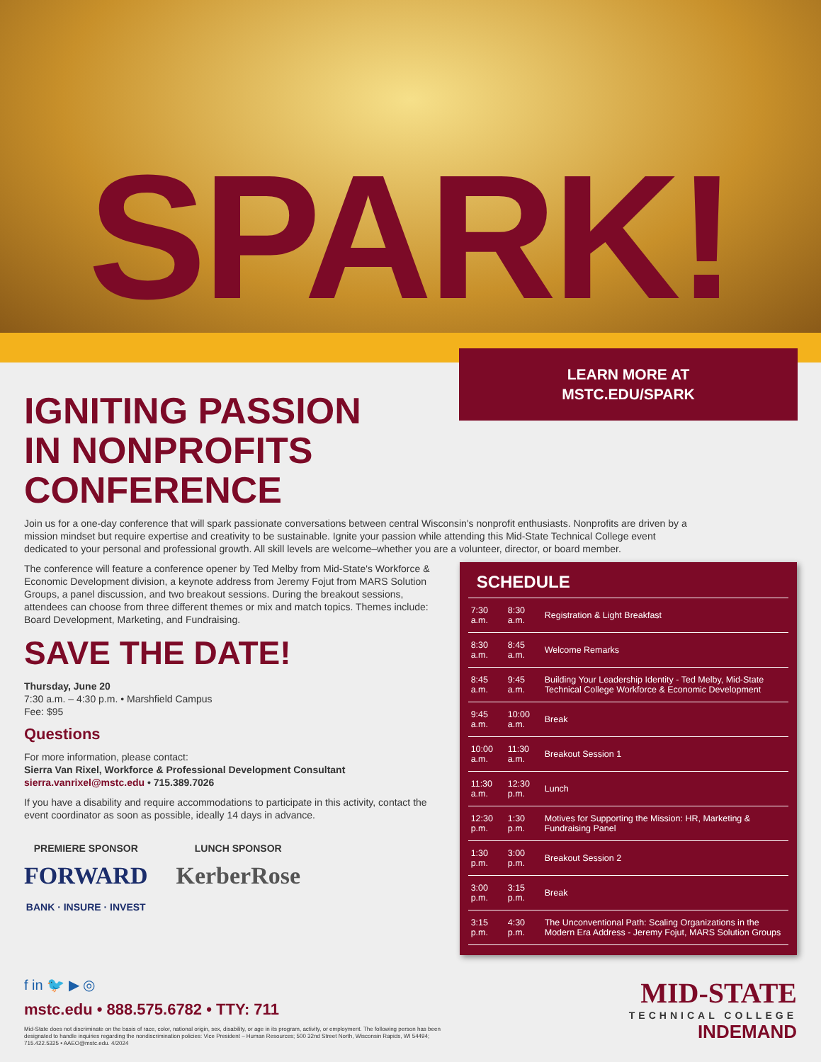SPARK!
LEARN MORE AT
MSTC.EDU/SPARK
IGNITING PASSION
IN NONPROFITS
CONFERENCE
Join us for a one-day conference that will spark passionate conversations between central Wisconsin's nonprofit enthusiasts. Nonprofits are driven by a mission mindset but require expertise and creativity to be sustainable. Ignite your passion while attending this Mid-State Technical College event dedicated to your personal and professional growth. All skill levels are welcome–whether you are a volunteer, director, or board member.
The conference will feature a conference opener by Ted Melby from Mid-State's Workforce & Economic Development division, a keynote address from Jeremy Fojut from MARS Solution Groups, a panel discussion, and two breakout sessions. During the breakout sessions, attendees can choose from three different themes or mix and match topics. Themes include: Board Development, Marketing, and Fundraising.
SAVE THE DATE!
Thursday, June 20
7:30 a.m. – 4:30 p.m. • Marshfield Campus
Fee: $95
Questions
For more information, please contact:
Sierra Van Rixel, Workforce & Professional Development Consultant
sierra.vanrixel@mstc.edu • 715.389.7026
If you have a disability and require accommodations to participate in this activity, contact the event coordinator as soon as possible, ideally 14 days in advance.
PREMIERE SPONSOR
FORWARD
BANK · INSURE · INVEST
LUNCH SPONSOR
KerberRose
SCHEDULE
| 7:30 a.m. | 8:30 a.m. | Registration & Light Breakfast |
| 8:30 a.m. | 8:45 a.m. | Welcome Remarks |
| 8:45 a.m. | 9:45 a.m. | Building Your Leadership Identity - Ted Melby, Mid-State Technical College Workforce & Economic Development |
| 9:45 a.m. | 10:00 a.m. | Break |
| 10:00 a.m. | 11:30 a.m. | Breakout Session 1 |
| 11:30 a.m. | 12:30 p.m. | Lunch |
| 12:30 p.m. | 1:30 p.m. | Motives for Supporting the Mission: HR, Marketing & Fundraising Panel |
| 1:30 p.m. | 3:00 p.m. | Breakout Session 2 |
| 3:00 p.m. | 3:15 p.m. | Break |
| 3:15 p.m. | 4:30 p.m. | The Unconventional Path: Scaling Organizations in the Modern Era Address - Jeremy Fojut, MARS Solution Groups |
f in 🐦 ▶ ◎
mstc.edu • 888.575.6782 • TTY: 711
Mid-State does not discriminate on the basis of race, color, national origin, sex, disability, or age in its program, activity, or employment. The following person has been designated to handle inquiries regarding the nondiscrimination policies: Vice President – Human Resources; 500 32nd Street North, Wisconsin Rapids, WI 54494; 715.422.5325 • AAEO@mstc.edu. 4/2024
MID-STATE
TECHNICAL COLLEGE
INDEMAND